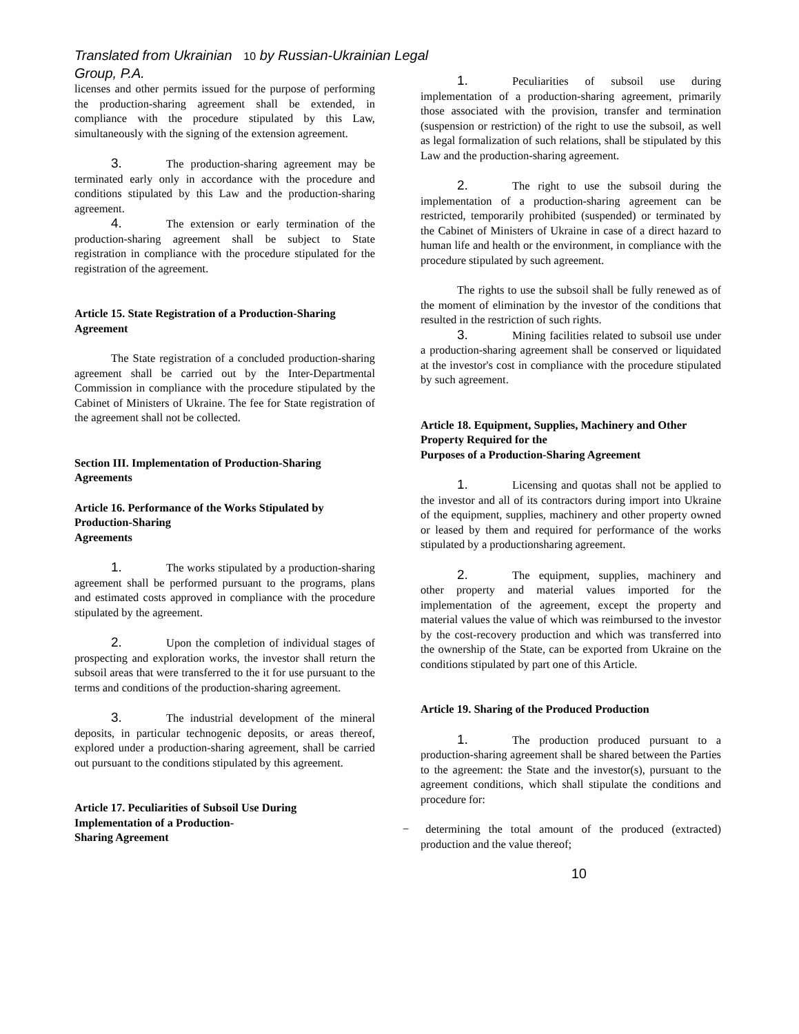Translated from Ukrainian 10 by Russian-Ukrainian Legal Group, P.A.
licenses and other permits issued for the purpose of performing the production-sharing agreement shall be extended, in compliance with the procedure stipulated by this Law, simultaneously with the signing of the extension agreement.
3. The production-sharing agreement may be terminated early only in accordance with the procedure and conditions stipulated by this Law and the production-sharing agreement.
4. The extension or early termination of the production-sharing agreement shall be subject to State registration in compliance with the procedure stipulated for the registration of the agreement.
Article 15. State Registration of a Production-Sharing Agreement
The State registration of a concluded production-sharing agreement shall be carried out by the Inter-Departmental Commission in compliance with the procedure stipulated by the Cabinet of Ministers of Ukraine. The fee for State registration of the agreement shall not be collected.
Section III. Implementation of Production-Sharing Agreements
Article 16. Performance of the Works Stipulated by Production-Sharing
Agreements
1. The works stipulated by a production-sharing agreement shall be performed pursuant to the programs, plans and estimated costs approved in compliance with the procedure stipulated by the agreement.
2. Upon the completion of individual stages of prospecting and exploration works, the investor shall return the subsoil areas that were transferred to the it for use pursuant to the terms and conditions of the production-sharing agreement.
3. The industrial development of the mineral deposits, in particular technogenic deposits, or areas thereof, explored under a production-sharing agreement, shall be carried out pursuant to the conditions stipulated by this agreement.
Article 17. Peculiarities of Subsoil Use During Implementation of a Production-
Sharing Agreement
1. Peculiarities of subsoil use during implementation of a production-sharing agreement, primarily those associated with the provision, transfer and termination (suspension or restriction) of the right to use the subsoil, as well as legal formalization of such relations, shall be stipulated by this Law and the production-sharing agreement.
2. The right to use the subsoil during the implementation of a production-sharing agreement can be restricted, temporarily prohibited (suspended) or terminated by the Cabinet of Ministers of Ukraine in case of a direct hazard to human life and health or the environment, in compliance with the procedure stipulated by such agreement.
The rights to use the subsoil shall be fully renewed as of the moment of elimination by the investor of the conditions that resulted in the restriction of such rights.
3. Mining facilities related to subsoil use under a production-sharing agreement shall be conserved or liquidated at the investor's cost in compliance with the procedure stipulated by such agreement.
Article 18. Equipment, Supplies, Machinery and Other Property Required for the
Purposes of a Production-Sharing Agreement
1. Licensing and quotas shall not be applied to the investor and all of its contractors during import into Ukraine of the equipment, supplies, machinery and other property owned or leased by them and required for performance of the works stipulated by a productionsharing agreement.
2. The equipment, supplies, machinery and other property and material values imported for the implementation of the agreement, except the property and material values the value of which was reimbursed to the investor by the cost-recovery production and which was transferred into the ownership of the State, can be exported from Ukraine on the conditions stipulated by part one of this Article.
Article 19. Sharing of the Produced Production
1. The production produced pursuant to a production-sharing agreement shall be shared between the Parties to the agreement: the State and the investor(s), pursuant to the agreement conditions, which shall stipulate the conditions and procedure for:
− determining the total amount of the produced (extracted) production and the value thereof;
10